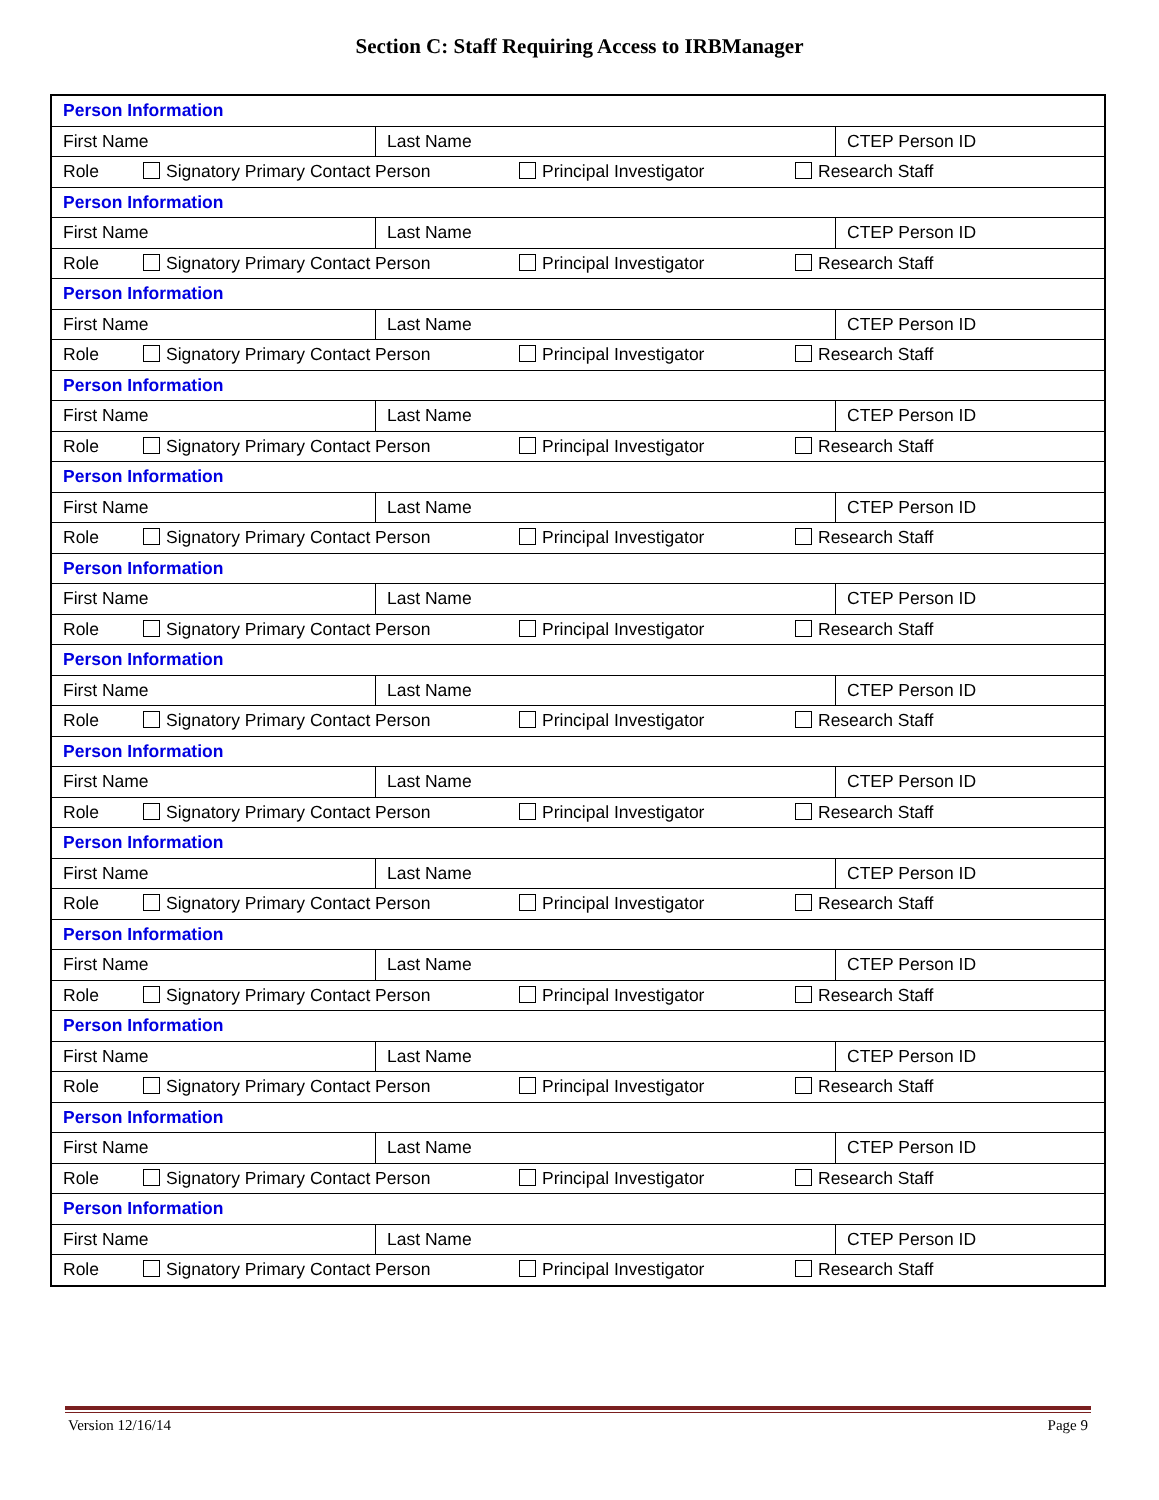Section C: Staff Requiring Access to IRBManager
| Person Information | | |
| First Name | Last Name | CTEP Person ID |
| Role Signatory Primary Contact Person Principal Investigator Research Staff | | |
| Person Information | | |
| First Name | Last Name | CTEP Person ID |
| Role Signatory Primary Contact Person Principal Investigator Research Staff | | |
| Person Information | | |
| First Name | Last Name | CTEP Person ID |
| Role Signatory Primary Contact Person Principal Investigator Research Staff | | |
| Person Information | | |
| First Name | Last Name | CTEP Person ID |
| Role Signatory Primary Contact Person Principal Investigator Research Staff | | |
| Person Information | | |
| First Name | Last Name | CTEP Person ID |
| Role Signatory Primary Contact Person Principal Investigator Research Staff | | |
| Person Information | | |
| First Name | Last Name | CTEP Person ID |
| Role Signatory Primary Contact Person Principal Investigator Research Staff | | |
| Person Information | | |
| First Name | Last Name | CTEP Person ID |
| Role Signatory Primary Contact Person Principal Investigator Research Staff | | |
| Person Information | | |
| First Name | Last Name | CTEP Person ID |
| Role Signatory Primary Contact Person Principal Investigator Research Staff | | |
| Person Information | | |
| First Name | Last Name | CTEP Person ID |
| Role Signatory Primary Contact Person Principal Investigator Research Staff | | |
| Person Information | | |
| First Name | Last Name | CTEP Person ID |
| Role Signatory Primary Contact Person Principal Investigator Research Staff | | |
| Person Information | | |
| First Name | Last Name | CTEP Person ID |
| Role Signatory Primary Contact Person Principal Investigator Research Staff | | |
| Person Information | | |
| First Name | Last Name | CTEP Person ID |
| Role Signatory Primary Contact Person Principal Investigator Research Staff | | |
| Person Information | | |
| First Name | Last Name | CTEP Person ID |
| Role Signatory Primary Contact Person Principal Investigator Research Staff | | |
Version 12/16/14 Page 9